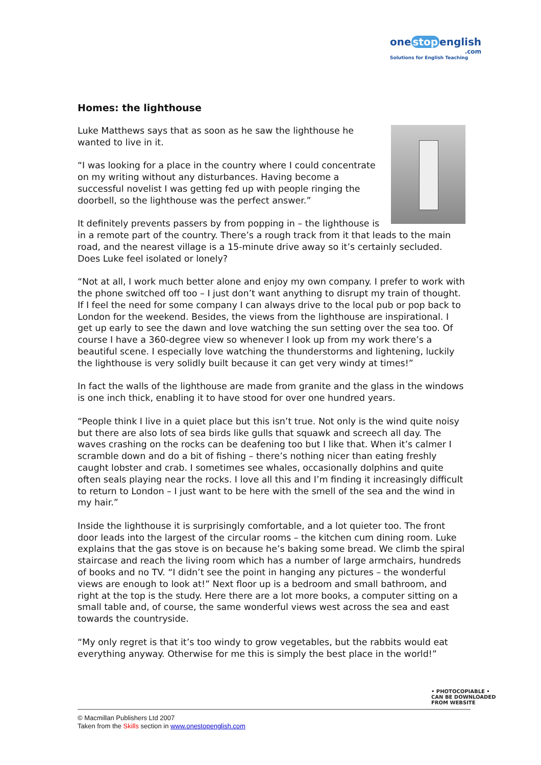one stop english
.com
Solutions for English Teaching
Homes: the lighthouse
Luke Matthews says that as soon as he saw the lighthouse he wanted to live in it.
“I was looking for a place in the country where I could concentrate on my writing without any disturbances. Having become a successful novelist I was getting fed up with people ringing the doorbell, so the lighthouse was the perfect answer.”
It definitely prevents passers by from popping in – the lighthouse is in a remote part of the country. There’s a rough track from it that leads to the main road, and the nearest village is a 15-minute drive away so it’s certainly secluded. Does Luke feel isolated or lonely?
“Not at all, I work much better alone and enjoy my own company. I prefer to work with the phone switched off too – I just don’t want anything to disrupt my train of thought. If I feel the need for some company I can always drive to the local pub or pop back to London for the weekend. Besides, the views from the lighthouse are inspirational. I get up early to see the dawn and love watching the sun setting over the sea too. Of course I have a 360-degree view so whenever I look up from my work there’s a beautiful scene. I especially love watching the thunderstorms and lightening, luckily the lighthouse is very solidly built because it can get very windy at times!”
In fact the walls of the lighthouse are made from granite and the glass in the windows is one inch thick, enabling it to have stood for over one hundred years.
“People think I live in a quiet place but this isn’t true. Not only is the wind quite noisy but there are also lots of sea birds like gulls that squawk and screech all day. The waves crashing on the rocks can be deafening too but I like that. When it’s calmer I scramble down and do a bit of fishing – there’s nothing nicer than eating freshly caught lobster and crab. I sometimes see whales, occasionally dolphins and quite often seals playing near the rocks. I love all this and I’m finding it increasingly difficult to return to London – I just want to be here with the smell of the sea and the wind in my hair.”
Inside the lighthouse it is surprisingly comfortable, and a lot quieter too. The front door leads into the largest of the circular rooms – the kitchen cum dining room. Luke explains that the gas stove is on because he’s baking some bread. We climb the spiral staircase and reach the living room which has a number of large armchairs, hundreds of books and no TV. “I didn’t see the point in hanging any pictures – the wonderful views are enough to look at!” Next floor up is a bedroom and small bathroom, and right at the top is the study. Here there are a lot more books, a computer sitting on a small table and, of course, the same wonderful views west across the sea and east towards the countryside.
“My only regret is that it’s too windy to grow vegetables, but the rabbits would eat everything anyway. Otherwise for me this is simply the best place in the world!”
• PHOTOCOPIABLE •
CAN BE DOWNLOADED
FROM WEBSITE
© Macmillan Publishers Ltd 2007
Taken from the Skills section in www.onestopenglish.com